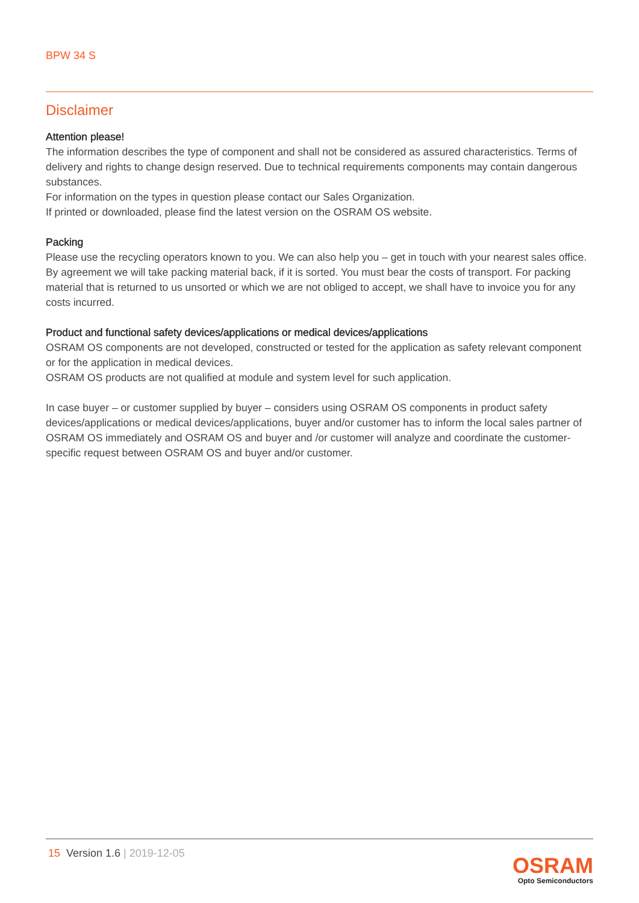BPW 34 S
Disclaimer
Attention please!
The information describes the type of component and shall not be considered as assured characteristics. Terms of delivery and rights to change design reserved. Due to technical requirements components may contain dangerous substances.
For information on the types in question please contact our Sales Organization.
If printed or downloaded, please find the latest version on the OSRAM OS website.
Packing
Please use the recycling operators known to you. We can also help you – get in touch with your nearest sales office. By agreement we will take packing material back, if it is sorted. You must bear the costs of transport. For packing material that is returned to us unsorted or which we are not obliged to accept, we shall have to invoice you for any costs incurred.
Product and functional safety devices/applications or medical devices/applications
OSRAM OS components are not developed, constructed or tested for the application as safety relevant component or for the application in medical devices.
OSRAM OS products are not qualified at module and system level for such application.
In case buyer – or customer supplied by buyer – considers using OSRAM OS components in product safety devices/applications or medical devices/applications, buyer and/or customer has to inform the local sales partner of OSRAM OS immediately and OSRAM OS and buyer and /or customer will analyze and coordinate the customer-specific request between OSRAM OS and buyer and/or customer.
15 Version 1.6 | 2019-12-05
OSRAM
Opto Semiconductors